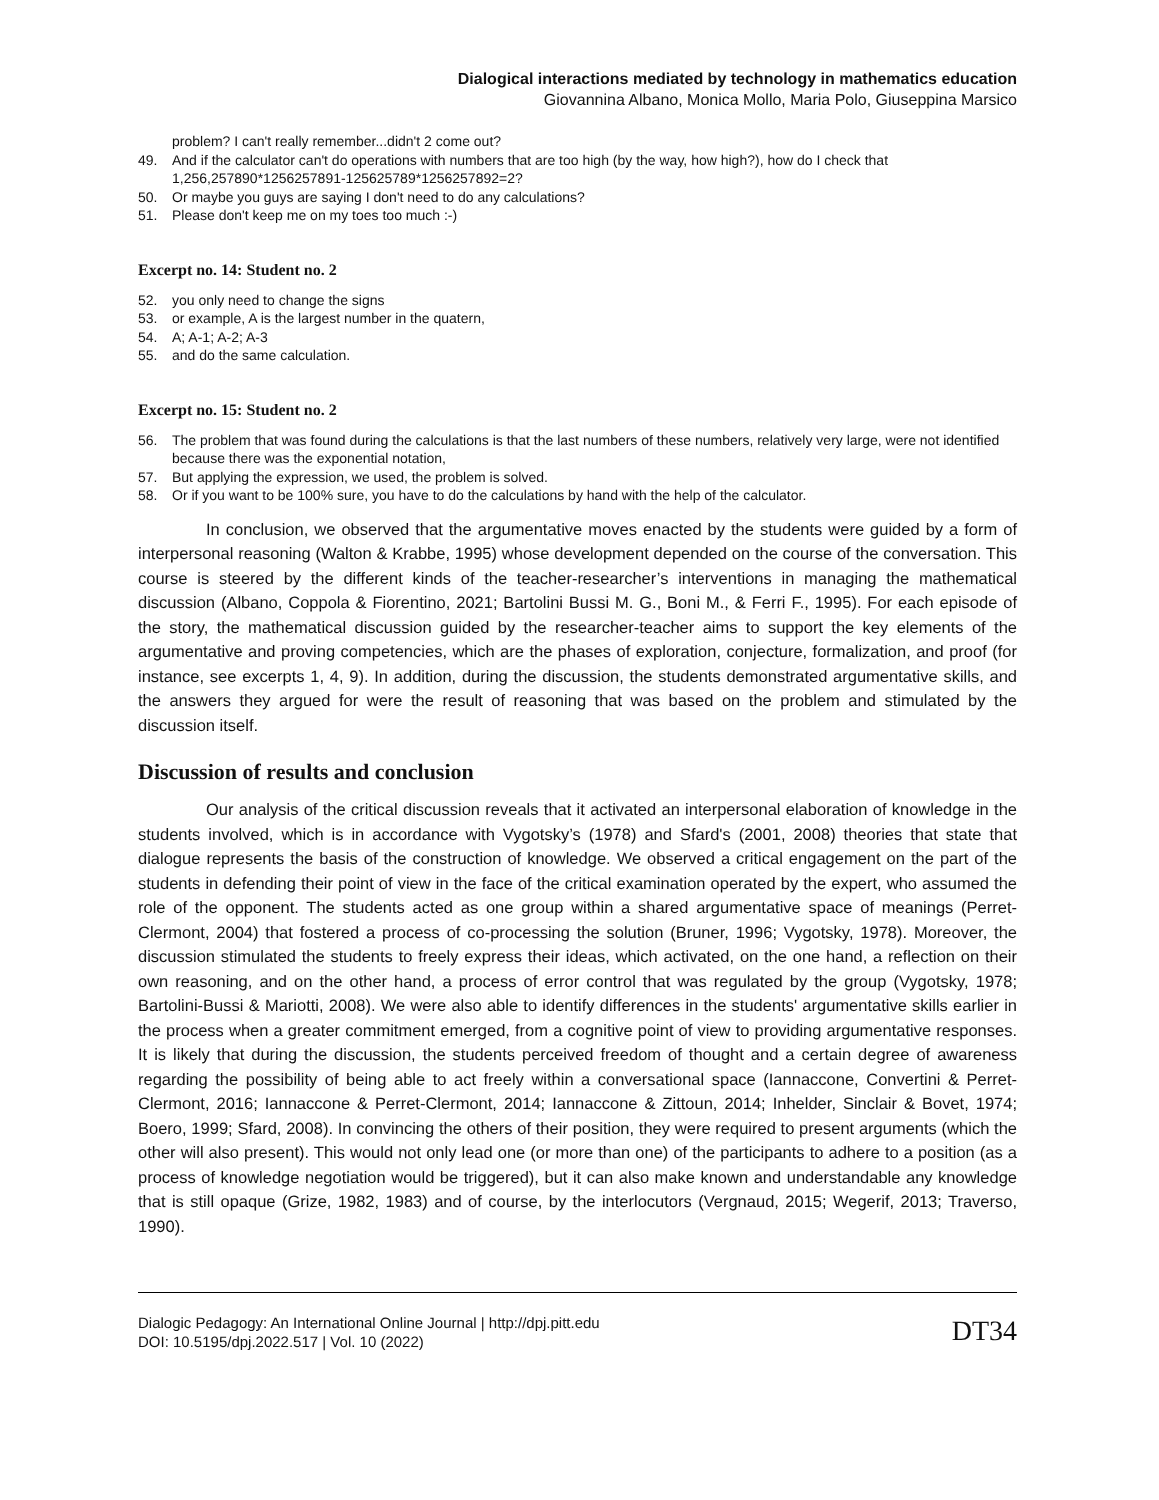Dialogical interactions mediated by technology in mathematics education
Giovannina Albano, Monica Mollo, Maria Polo, Giuseppina Marsico
problem? I can't really remember...didn't 2 come out?
49. And if the calculator can't do operations with numbers that are too high (by the way, how high?), how do I check that 1,256,257890*1256257891-125625789*1256257892=2?
50. Or maybe you guys are saying I don't need to do any calculations?
51. Please don't keep me on my toes too much :-)
Excerpt no. 14: Student no. 2
52. you only need to change the signs
53. or example, A is the largest number in the quatern,
54. A; A-1; A-2; A-3
55. and do the same calculation.
Excerpt no. 15: Student no. 2
56. The problem that was found during the calculations is that the last numbers of these numbers, relatively very large, were not identified because there was the exponential notation,
57. But applying the expression, we used, the problem is solved.
58. Or if you want to be 100% sure, you have to do the calculations by hand with the help of the calculator.
In conclusion, we observed that the argumentative moves enacted by the students were guided by a form of interpersonal reasoning (Walton & Krabbe, 1995) whose development depended on the course of the conversation. This course is steered by the different kinds of the teacher-researcher’s interventions in managing the mathematical discussion (Albano, Coppola & Fiorentino, 2021; Bartolini Bussi M. G., Boni M., & Ferri F., 1995). For each episode of the story, the mathematical discussion guided by the researcher-teacher aims to support the key elements of the argumentative and proving competencies, which are the phases of exploration, conjecture, formalization, and proof (for instance, see excerpts 1, 4, 9). In addition, during the discussion, the students demonstrated argumentative skills, and the answers they argued for were the result of reasoning that was based on the problem and stimulated by the discussion itself.
Discussion of results and conclusion
Our analysis of the critical discussion reveals that it activated an interpersonal elaboration of knowledge in the students involved, which is in accordance with Vygotsky’s (1978) and Sfard's (2001, 2008) theories that state that dialogue represents the basis of the construction of knowledge. We observed a critical engagement on the part of the students in defending their point of view in the face of the critical examination operated by the expert, who assumed the role of the opponent. The students acted as one group within a shared argumentative space of meanings (Perret-Clermont, 2004) that fostered a process of co-processing the solution (Bruner, 1996; Vygotsky, 1978). Moreover, the discussion stimulated the students to freely express their ideas, which activated, on the one hand, a reflection on their own reasoning, and on the other hand, a process of error control that was regulated by the group (Vygotsky, 1978; Bartolini-Bussi & Mariotti, 2008). We were also able to identify differences in the students' argumentative skills earlier in the process when a greater commitment emerged, from a cognitive point of view to providing argumentative responses. It is likely that during the discussion, the students perceived freedom of thought and a certain degree of awareness regarding the possibility of being able to act freely within a conversational space (Iannaccone, Convertini & Perret-Clermont, 2016; Iannaccone & Perret-Clermont, 2014; Iannaccone & Zittoun, 2014; Inhelder, Sinclair & Bovet, 1974; Boero, 1999; Sfard, 2008). In convincing the others of their position, they were required to present arguments (which the other will also present). This would not only lead one (or more than one) of the participants to adhere to a position (as a process of knowledge negotiation would be triggered), but it can also make known and understandable any knowledge that is still opaque (Grize, 1982, 1983) and of course, by the interlocutors (Vergnaud, 2015; Wegerif, 2013; Traverso, 1990).
Dialogic Pedagogy: An International Online Journal | http://dpj.pitt.edu
DOI: 10.5195/dpj.2022.517 | Vol. 10 (2022)
DT34